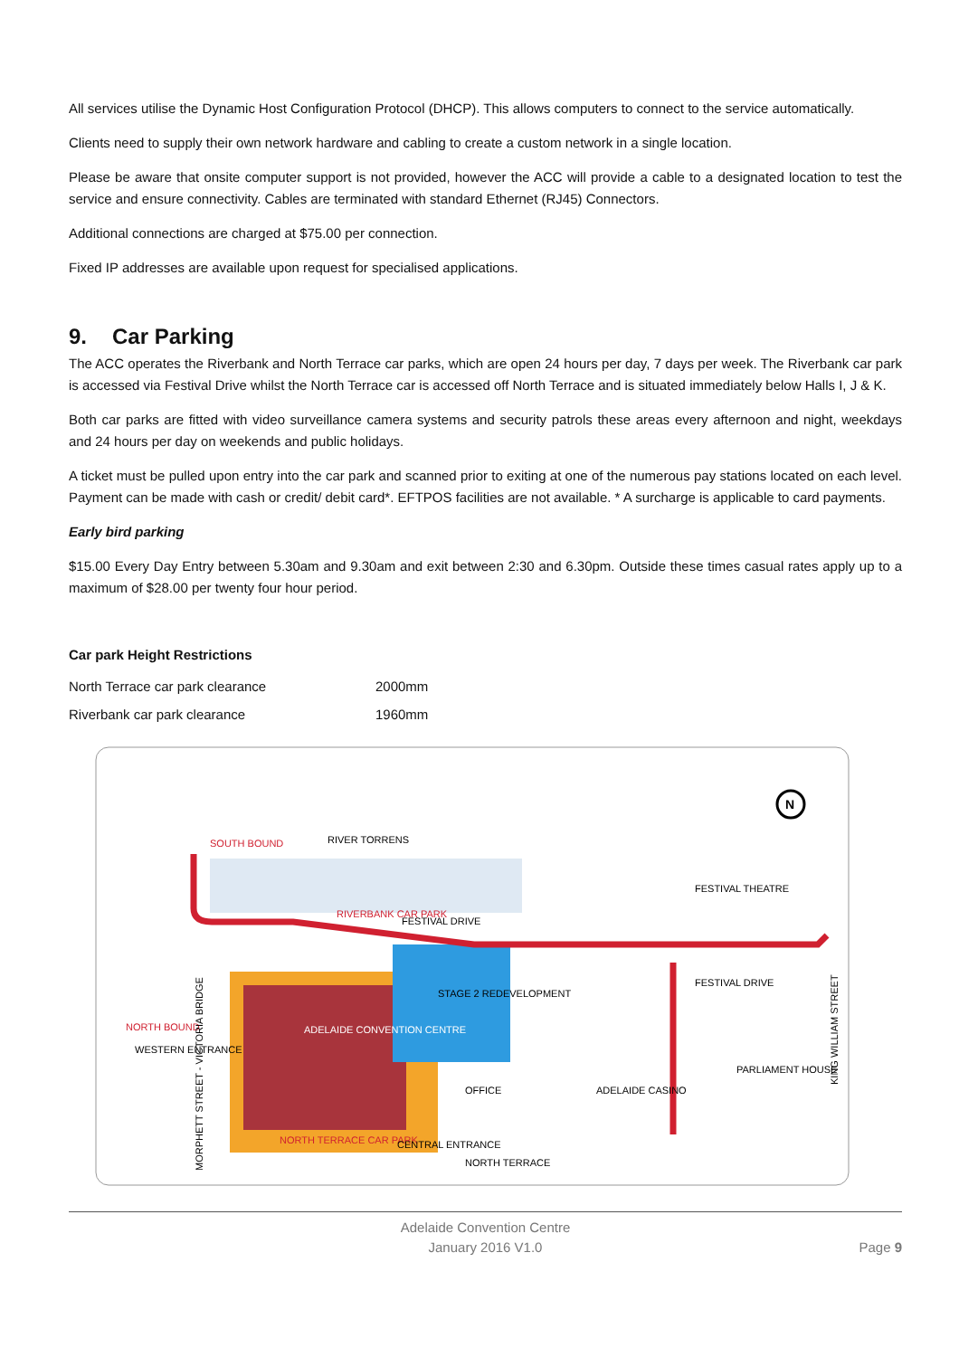All services utilise the Dynamic Host Configuration Protocol (DHCP). This allows computers to connect to the service automatically.
Clients need to supply their own network hardware and cabling to create a custom network in a single location.
Please be aware that onsite computer support is not provided, however the ACC will provide a cable to a designated location to test the service and ensure connectivity. Cables are terminated with standard Ethernet (RJ45) Connectors.
Additional connections are charged at $75.00 per connection.
Fixed IP addresses are available upon request for specialised applications.
9. Car Parking
The ACC operates the Riverbank and North Terrace car parks, which are open 24 hours per day, 7 days per week. The Riverbank car park is accessed via Festival Drive whilst the North Terrace car is accessed off North Terrace and is situated immediately below Halls I, J & K.
Both car parks are fitted with video surveillance camera systems and security patrols these areas every afternoon and night, weekdays and 24 hours per day on weekends and public holidays.
A ticket must be pulled upon entry into the car park and scanned prior to exiting at one of the numerous pay stations located on each level. Payment can be made with cash or credit/ debit card*. EFTPOS facilities are not available. * A surcharge is applicable to card payments.
Early bird parking
$15.00 Every Day Entry between 5.30am and 9.30am and exit between 2:30 and 6.30pm. Outside these times casual rates apply up to a maximum of $28.00 per twenty four hour period.
Car park Height Restrictions
| North Terrace car park clearance | 2000mm |
| Riverbank car park clearance | 1960mm |
SOUTH BOUND
RIVER TORRENS
RIVERBANK CAR PARK
FESTIVAL DRIVE
FESTIVAL THEATRE
FESTIVAL DRIVE
STAGE 2 REDEVELOPMENT
ADELAIDE CONVENTION CENTRE
NORTH BOUND
WESTERN ENTRANCE
ADELAIDE CASINO
PARLIAMENT HOUSE
OFFICE
NORTH TERRACE CAR PARK
CENTRAL ENTRANCE
NORTH TERRACE
MORPHETT STREET - VICTORIA BRIDGE
KING WILLIAM STREET
N
Adelaide Convention Centre
January 2016 V1.0
Page 9